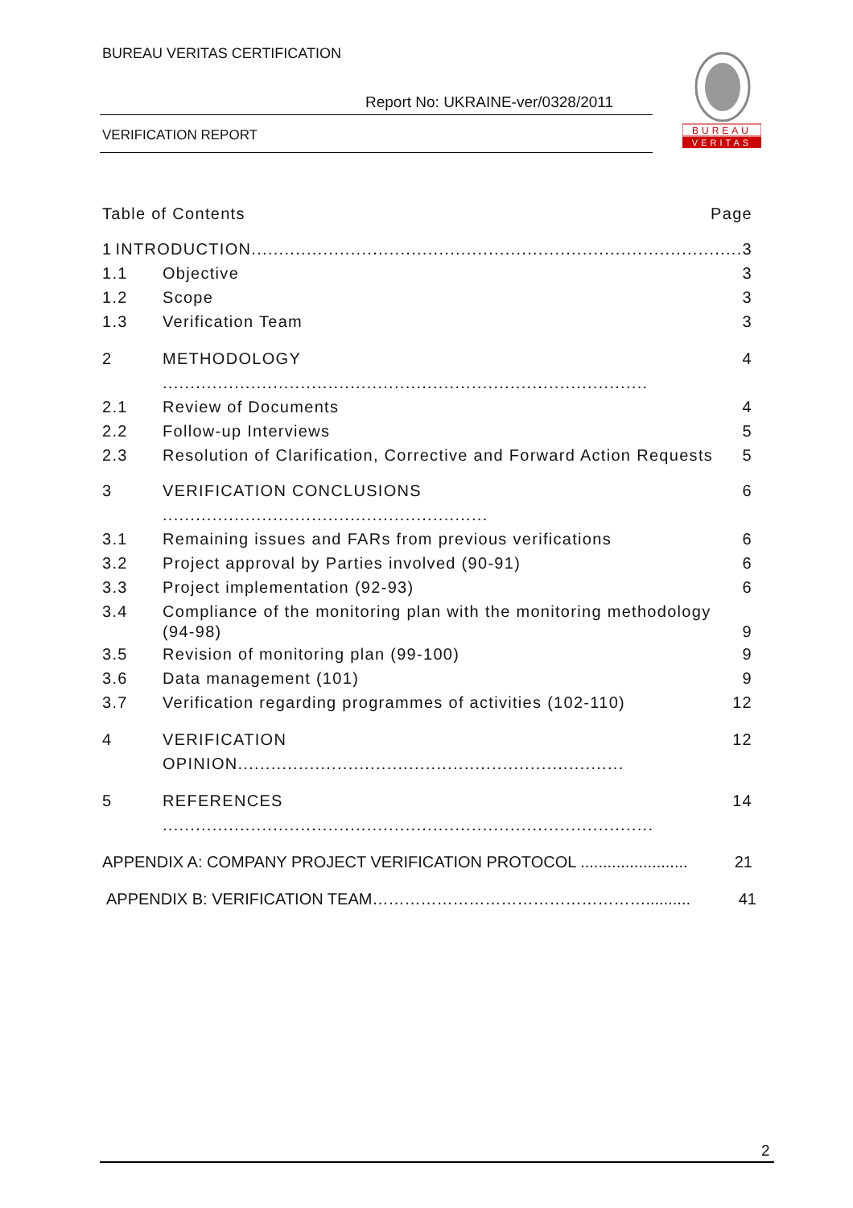BUREAU VERITAS CERTIFICATION
Report No: UKRAINE-ver/0328/2011
VERIFICATION REPORT
BUREAU
VERITAS
Table of Contents Page
1 INTRODUCTION.........................................................................................
3
1.1 Objective 3
1.2 Scope 3
1.3 Verification Team 3
2 METHODOLOGY ........................................................................................
4
2.1 Review of Documents 4
2.2 Follow-up Interviews 5
2.3 Resolution of Clarification, Corrective and Forward Action Requests
5
3 VERIFICATION CONCLUSIONS ...........................................................
6
3.1 Remaining issues and FARs from previous verifications
6
3.2 Project approval by Parties involved (90-91)
6
3.3 Project implementation (92-93) 6
3.4 Compliance of the monitoring plan with the monitoring methodology (94-98)
9
3.5 Revision of monitoring plan (99-100)
9
3.6 Data management (101) 9
3.7 Verification regarding programmes of activities (102-110)
12
4 VERIFICATION OPINION......................................................................
12
5 REFERENCES .........................................................................................
14
APPENDIX A: COMPANY PROJECT VERIFICATION PROTOCOL ........................
21
APPENDIX B: VERIFICATION TEAM……………………………………………..........
41
2